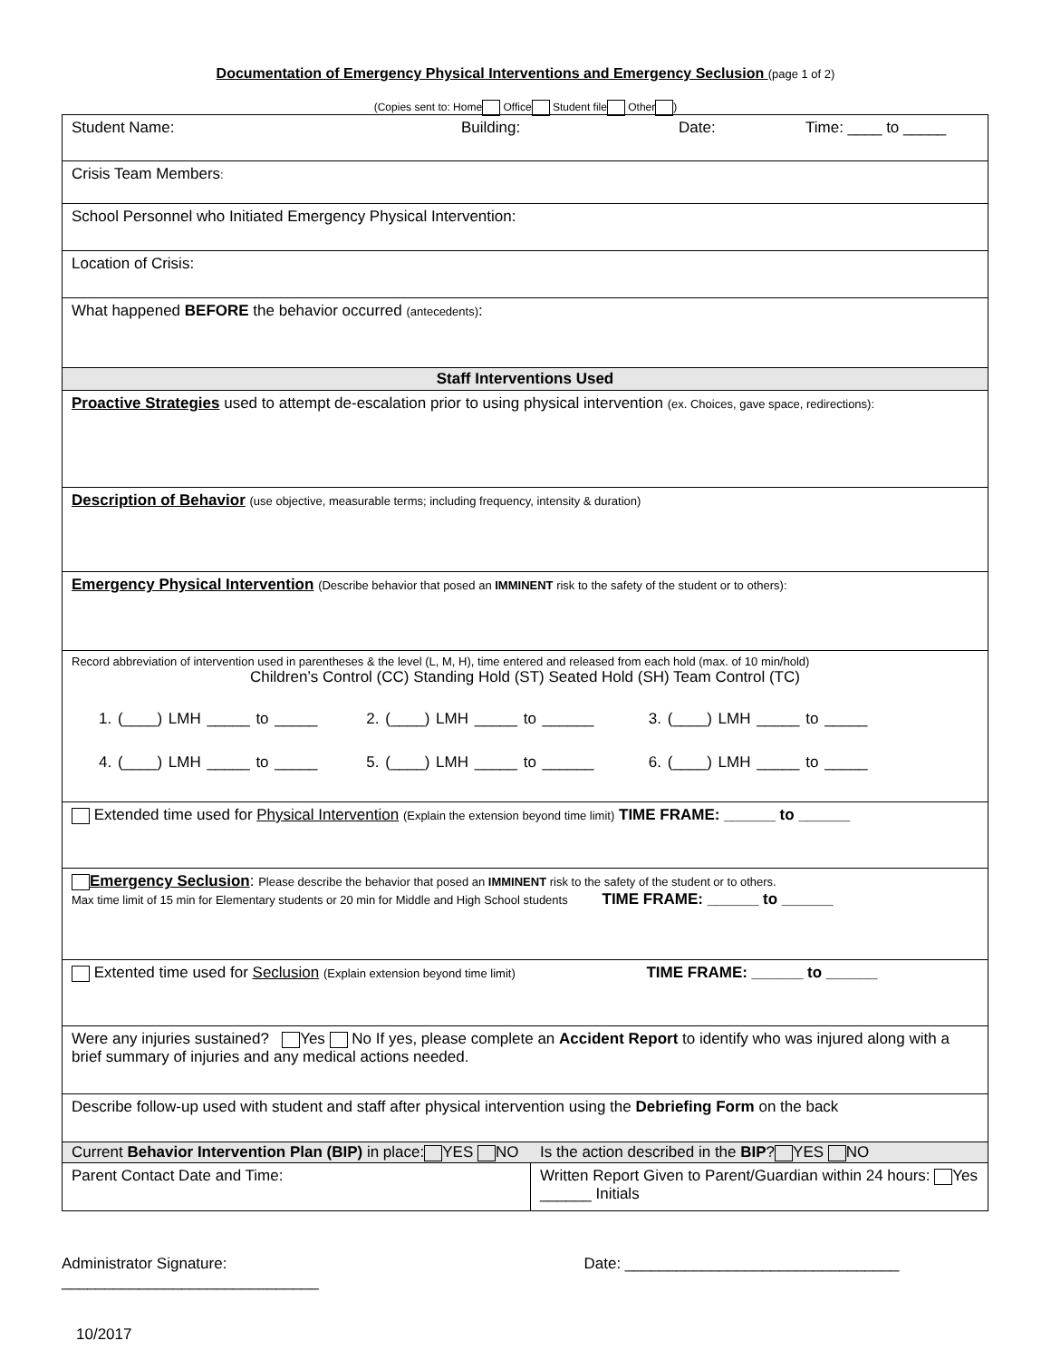Documentation of Emergency Physical Interventions and Emergency Seclusion (page 1 of 2)
(Copies sent to: Home Office Student file Other )
| Student Name: Building: Date: Time: ____ to _____ | |
| Crisis Team Members : | |
| School Personnel who Initiated Emergency Physical Intervention: | |
| Location of Crisis: | |
| What happened BEFORE the behavior occurred (antecedents) : | |
| Staff Interventions Used | |
| Proactive Strategies used to attempt de-escalation prior to using physical intervention (ex. Choices, gave space, redirections): | |
| Description of Behavior (use objective, measurable terms; including frequency, intensity & duration) | |
| Emergency Physical Intervention (Describe behavior that posed an IMMINENT risk to the safety of the student or to others): | |
| Record abbreviation of intervention used in parentheses & the level (L, M, H), time entered and released from each hold (max. of 10 min/hold) Children’s Control (CC) Standing Hold (ST) Seated Hold (SH) Team Control (TC) 1. (____) LMH _____ to _____ 2. (____) LMH _____ to ______ 3. (____) LMH _____ to _____ 4. (____) LMH _____ to _____ 5. (____) LMH _____ to ______ 6. (____) LMH _____ to _____ | |
| Extended time used for Physical Intervention (Explain the extension beyond time limit) TIME FRAME: ______ to ______ | |
| Emergency Seclusion : Please describe the behavior that posed an IMMINENT risk to the safety of the student or to others. Max time limit of 15 min for Elementary students or 20 min for Middle and High School students TIME FRAME: ______ to ______ | |
| Extented time used for Seclusion (Explain extension beyond time limit) TIME FRAME: ______ to ______ | |
| Were any injuries sustained? Yes No If yes, please complete an Accident Report to identify who was injured along with a brief summary of injuries and any medical actions needed. | |
| Describe follow-up used with student and staff after physical intervention using the Debriefing Form on the back | |
| Current Behavior Intervention Plan (BIP) in place: YES NO Is the action described in the BIP ? YES NO | |
| Parent Contact Date and Time: | Written Report Given to Parent/Guardian within 24 hours: Yes ______ Initials |
Administrator Signature: ______________________________
Date: ________________________________
10/2017